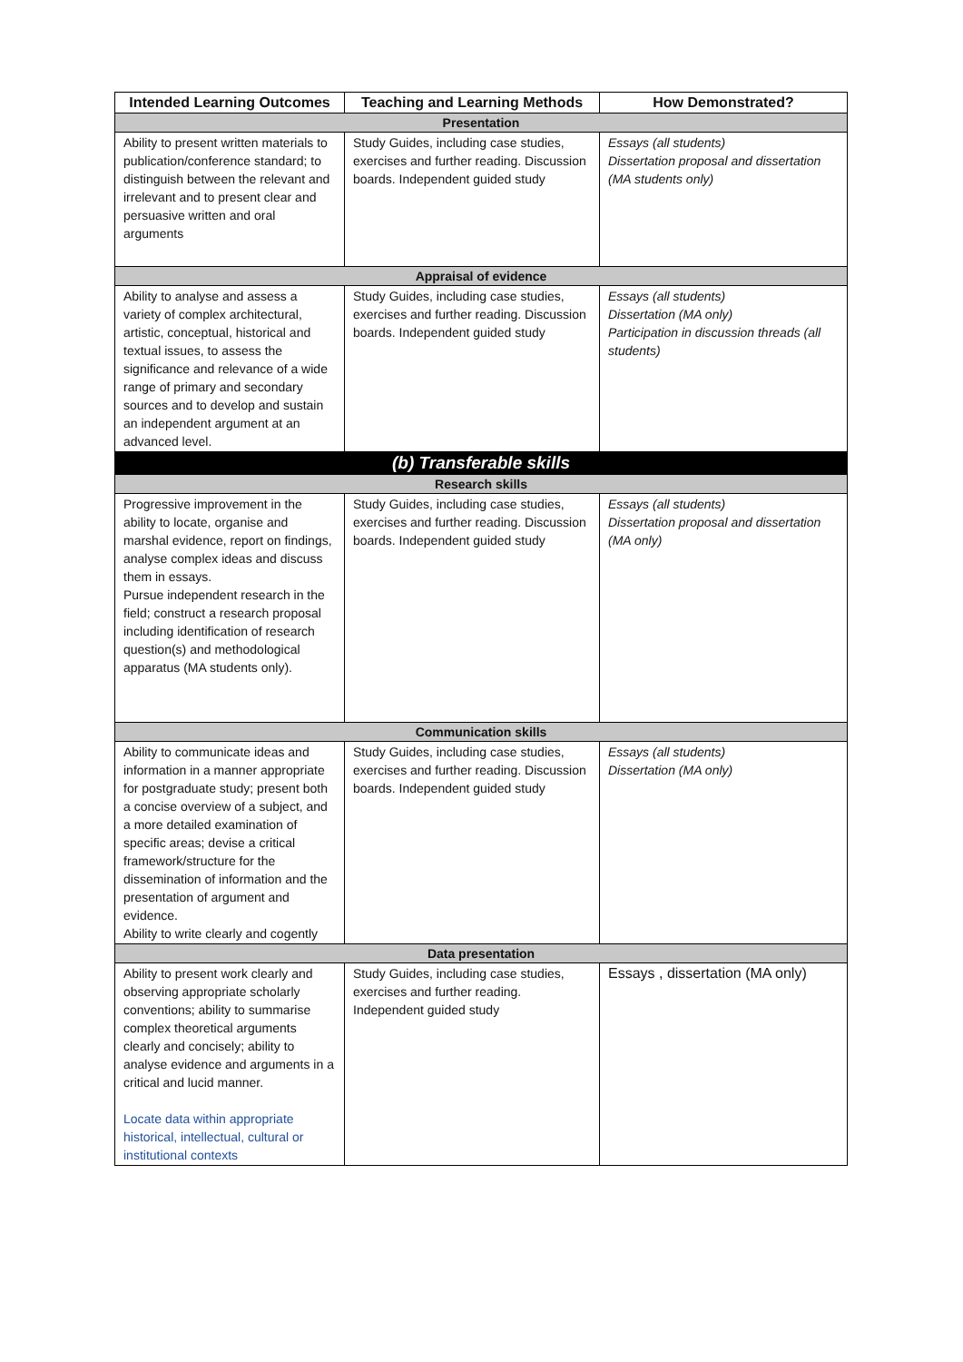| Intended Learning Outcomes | Teaching and Learning Methods | How Demonstrated? |
| --- | --- | --- |
| Presentation | | |
| Ability to present written materials to publication/conference standard; to distinguish between the relevant and irrelevant and to present clear and persuasive written and oral arguments | Study Guides, including case studies, exercises and further reading. Discussion boards. Independent guided study | Essays (all students) Dissertation proposal and dissertation (MA students only) |
| Appraisal of evidence | | |
| Ability to analyse and assess a variety of complex architectural, artistic, conceptual, historical and textual issues, to assess the significance and relevance of a wide range of primary and secondary sources and to develop and sustain an independent argument at an advanced level. | Study Guides, including case studies, exercises and further reading. Discussion boards. Independent guided study | Essays (all students) Dissertation (MA only) Participation in discussion threads (all students) |
| (b) Transferable skills | | |
| Research skills | | |
| Progressive improvement in the ability to locate, organise and marshal evidence, report on findings, analyse complex ideas and discuss them in essays. Pursue independent research in the field; construct a research proposal including identification of research question(s) and methodological apparatus (MA students only). | Study Guides, including case studies, exercises and further reading. Discussion boards. Independent guided study | Essays (all students) Dissertation proposal and dissertation (MA only) |
| Communication skills | | |
| Ability to communicate ideas and information in a manner appropriate for postgraduate study; present both a concise overview of a subject, and a more detailed examination of specific areas; devise a critical framework/structure for the dissemination of information and the presentation of argument and evidence. Ability to write clearly and cogently | Study Guides, including case studies, exercises and further reading. Discussion boards. Independent guided study | Essays (all students) Dissertation (MA only) |
| Data presentation | | |
| Ability to present work clearly and observing appropriate scholarly conventions; ability to summarise complex theoretical arguments clearly and concisely; ability to analyse evidence and arguments in a critical and lucid manner. Locate data within appropriate historical, intellectual, cultural or institutional contexts | Study Guides, including case studies, exercises and further reading. Independent guided study | Essays , dissertation (MA only) |